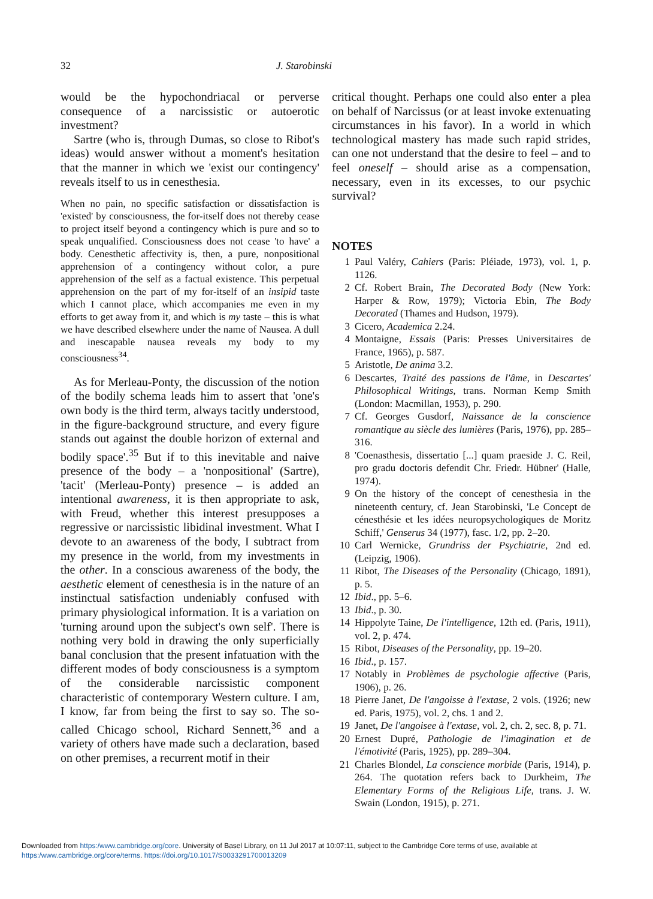32 J. Starobinski
would be the hypochondriacal or perverse consequence of a narcissistic or autoerotic investment?
Sartre (who is, through Dumas, so close to Ribot's ideas) would answer without a moment's hesitation that the manner in which we 'exist our contingency' reveals itself to us in cenesthesia.
When no pain, no specific satisfaction or dissatisfaction is 'existed' by consciousness, the for-itself does not thereby cease to project itself beyond a contingency which is pure and so to speak unqualified. Consciousness does not cease 'to have' a body. Cenesthetic affectivity is, then, a pure, nonpositional apprehension of a contingency without color, a pure apprehension of the self as a factual existence. This perpetual apprehension on the part of my for-itself of an insipid taste which I cannot place, which accompanies me even in my efforts to get away from it, and which is my taste – this is what we have described elsewhere under the name of Nausea. A dull and inescapable nausea reveals my body to my consciousness<sup>34</sup>.
As for Merleau-Ponty, the discussion of the notion of the bodily schema leads him to assert that 'one's own body is the third term, always tacitly understood, in the figure-background structure, and every figure stands out against the double horizon of external and bodily space'.<sup>35</sup> But if to this inevitable and naive presence of the body – a 'nonpositional' (Sartre), 'tacit' (Merleau-Ponty) presence – is added an intentional awareness, it is then appropriate to ask, with Freud, whether this interest presupposes a regressive or narcissistic libidinal investment. What I devote to an awareness of the body, I subtract from my presence in the world, from my investments in the other. In a conscious awareness of the body, the aesthetic element of cenesthesia is in the nature of an instinctual satisfaction undeniably confused with primary physiological information. It is a variation on 'turning around upon the subject's own self'. There is nothing very bold in drawing the only superficially banal conclusion that the present infatuation with the different modes of body consciousness is a symptom of the considerable narcissistic component characteristic of contemporary Western culture. I am, I know, far from being the first to say so. The so-called Chicago school, Richard Sennett,<sup>36</sup> and a variety of others have made such a declaration, based on other premises, a recurrent motif in their
critical thought. Perhaps one could also enter a plea on behalf of Narcissus (or at least invoke extenuating circumstances in his favor). In a world in which technological mastery has made such rapid strides, can one not understand that the desire to feel – and to feel oneself – should arise as a compensation, necessary, even in its excesses, to our psychic survival?
NOTES
1 Paul Valéry, Cahiers (Paris: Pléiade, 1973), vol. 1, p. 1126.
2 Cf. Robert Brain, The Decorated Body (New York: Harper & Row, 1979); Victoria Ebin, The Body Decorated (Thames and Hudson, 1979).
3 Cicero, Academica 2.24.
4 Montaigne, Essais (Paris: Presses Universitaires de France, 1965), p. 587.
5 Aristotle, De anima 3.2.
6 Descartes, Traité des passions de l'âme, in Descartes' Philosophical Writings, trans. Norman Kemp Smith (London: Macmillan, 1953), p. 290.
7 Cf. Georges Gusdorf, Naissance de la conscience romantique au siècle des lumières (Paris, 1976), pp. 285–316.
8 'Coenasthesis, dissertatio [...] quam praeside J. C. Reil, pro gradu doctoris defendit Chr. Friedr. Hübner' (Halle, 1974).
9 On the history of the concept of cenesthesia in the nineteenth century, cf. Jean Starobinski, 'Le Concept de cénesthésie et les idées neuropsychologiques de Moritz Schiff,' Genserus 34 (1977), fasc. 1/2, pp. 2–20.
10 Carl Wernicke, Grundriss der Psychiatrie, 2nd ed. (Leipzig, 1906).
11 Ribot, The Diseases of the Personality (Chicago, 1891), p. 5.
12 Ibid., pp. 5–6.
13 Ibid., p. 30.
14 Hippolyte Taine, De l'intelligence, 12th ed. (Paris, 1911), vol. 2, p. 474.
15 Ribot, Diseases of the Personality, pp. 19–20.
16 Ibid., p. 157.
17 Notably in Problèmes de psychologie affective (Paris, 1906), p. 26.
18 Pierre Janet, De l'angoisse à l'extase, 2 vols. (1926; new ed. Paris, 1975), vol. 2, chs. 1 and 2.
19 Janet, De l'angoisee à l'extase, vol. 2, ch. 2, sec. 8, p. 71.
20 Ernest Dupré, Pathologie de l'imagination et de l'émotivité (Paris, 1925), pp. 289–304.
21 Charles Blondel, La conscience morbide (Paris, 1914), p. 264. The quotation refers back to Durkheim, The Elementary Forms of the Religious Life, trans. J. W. Swain (London, 1915), p. 271.
Downloaded from https:/www.cambridge.org/core. University of Basel Library, on 11 Jul 2017 at 10:07:11, subject to the Cambridge Core terms of use, available at
https:/www.cambridge.org/core/terms. https://doi.org/10.1017/S0033291700013209